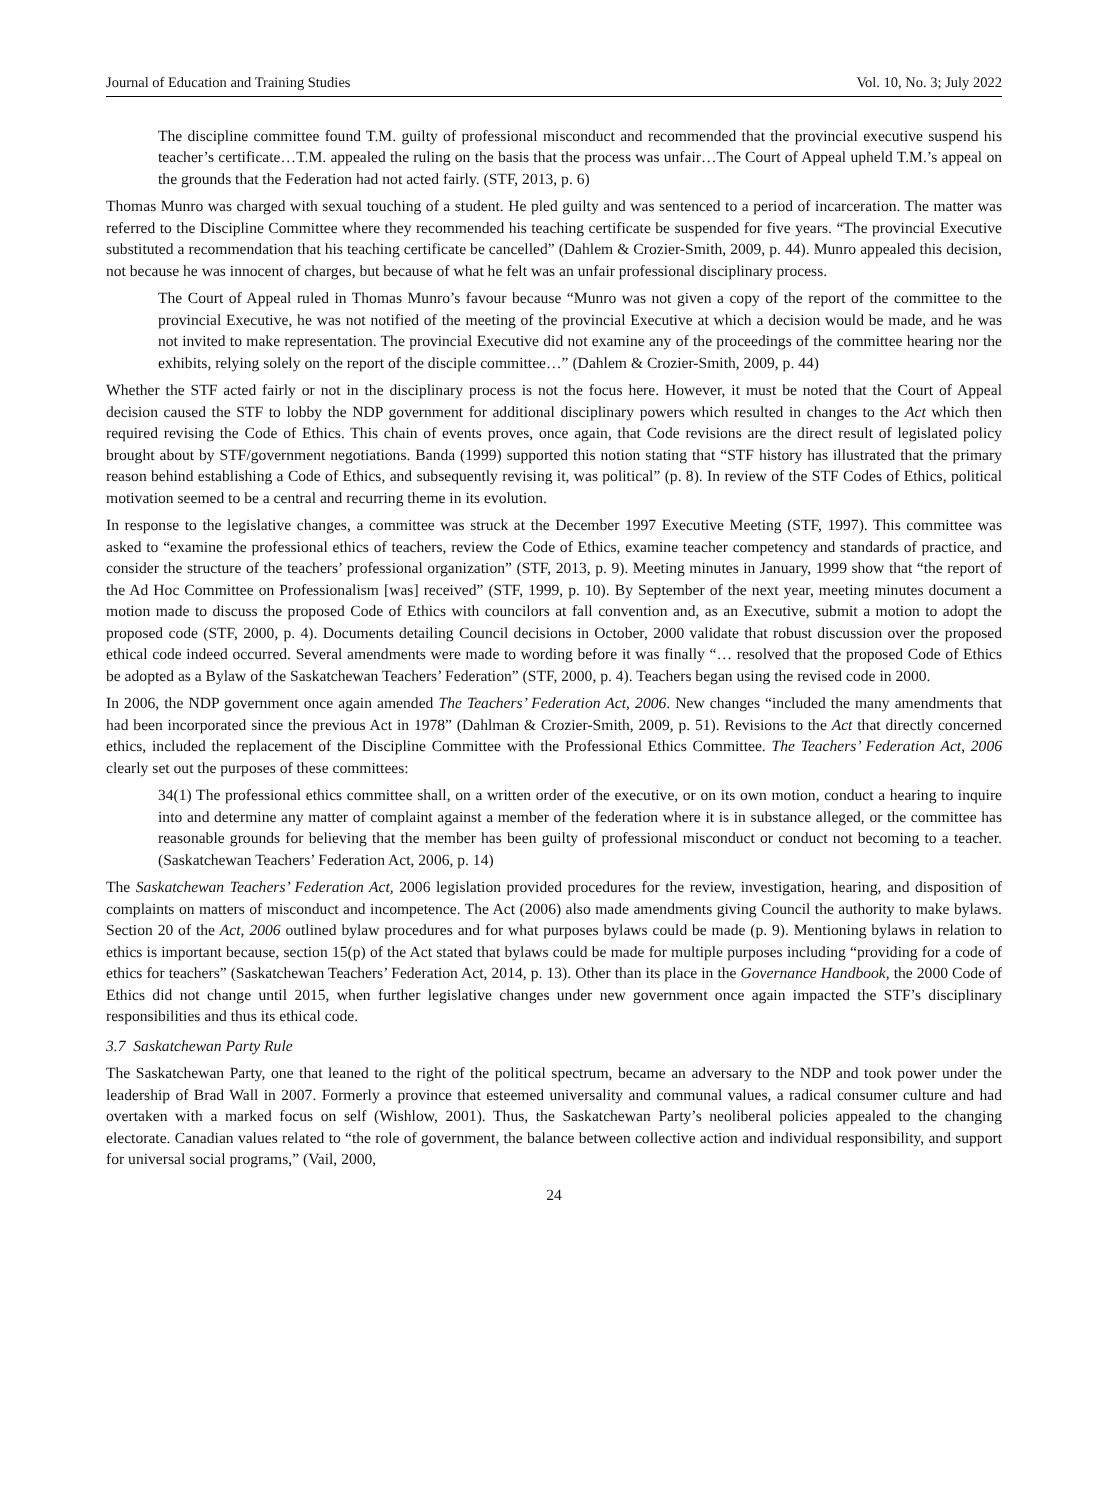Journal of Education and Training Studies Vol. 10, No. 3; July 2022
The discipline committee found T.M. guilty of professional misconduct and recommended that the provincial executive suspend his teacher’s certificate…T.M. appealed the ruling on the basis that the process was unfair…The Court of Appeal upheld T.M.’s appeal on the grounds that the Federation had not acted fairly. (STF, 2013, p. 6)
Thomas Munro was charged with sexual touching of a student. He pled guilty and was sentenced to a period of incarceration. The matter was referred to the Discipline Committee where they recommended his teaching certificate be suspended for five years. “The provincial Executive substituted a recommendation that his teaching certificate be cancelled” (Dahlem & Crozier-Smith, 2009, p. 44). Munro appealed this decision, not because he was innocent of charges, but because of what he felt was an unfair professional disciplinary process.
The Court of Appeal ruled in Thomas Munro’s favour because “Munro was not given a copy of the report of the committee to the provincial Executive, he was not notified of the meeting of the provincial Executive at which a decision would be made, and he was not invited to make representation. The provincial Executive did not examine any of the proceedings of the committee hearing nor the exhibits, relying solely on the report of the disciple committee…” (Dahlem & Crozier-Smith, 2009, p. 44)
Whether the STF acted fairly or not in the disciplinary process is not the focus here. However, it must be noted that the Court of Appeal decision caused the STF to lobby the NDP government for additional disciplinary powers which resulted in changes to the Act which then required revising the Code of Ethics. This chain of events proves, once again, that Code revisions are the direct result of legislated policy brought about by STF/government negotiations. Banda (1999) supported this notion stating that “STF history has illustrated that the primary reason behind establishing a Code of Ethics, and subsequently revising it, was political” (p. 8). In review of the STF Codes of Ethics, political motivation seemed to be a central and recurring theme in its evolution.
In response to the legislative changes, a committee was struck at the December 1997 Executive Meeting (STF, 1997). This committee was asked to “examine the professional ethics of teachers, review the Code of Ethics, examine teacher competency and standards of practice, and consider the structure of the teachers’ professional organization” (STF, 2013, p. 9). Meeting minutes in January, 1999 show that “the report of the Ad Hoc Committee on Professionalism [was] received” (STF, 1999, p. 10). By September of the next year, meeting minutes document a motion made to discuss the proposed Code of Ethics with councilors at fall convention and, as an Executive, submit a motion to adopt the proposed code (STF, 2000, p. 4). Documents detailing Council decisions in October, 2000 validate that robust discussion over the proposed ethical code indeed occurred. Several amendments were made to wording before it was finally “… resolved that the proposed Code of Ethics be adopted as a Bylaw of the Saskatchewan Teachers’ Federation” (STF, 2000, p. 4). Teachers began using the revised code in 2000.
In 2006, the NDP government once again amended The Teachers’ Federation Act, 2006. New changes “included the many amendments that had been incorporated since the previous Act in 1978” (Dahlman & Crozier-Smith, 2009, p. 51). Revisions to the Act that directly concerned ethics, included the replacement of the Discipline Committee with the Professional Ethics Committee. The Teachers’ Federation Act, 2006 clearly set out the purposes of these committees:
34(1) The professional ethics committee shall, on a written order of the executive, or on its own motion, conduct a hearing to inquire into and determine any matter of complaint against a member of the federation where it is in substance alleged, or the committee has reasonable grounds for believing that the member has been guilty of professional misconduct or conduct not becoming to a teacher. (Saskatchewan Teachers’ Federation Act, 2006, p. 14)
The Saskatchewan Teachers’ Federation Act, 2006 legislation provided procedures for the review, investigation, hearing, and disposition of complaints on matters of misconduct and incompetence. The Act (2006) also made amendments giving Council the authority to make bylaws. Section 20 of the Act, 2006 outlined bylaw procedures and for what purposes bylaws could be made (p. 9). Mentioning bylaws in relation to ethics is important because, section 15(p) of the Act stated that bylaws could be made for multiple purposes including “providing for a code of ethics for teachers” (Saskatchewan Teachers’ Federation Act, 2014, p. 13). Other than its place in the Governance Handbook, the 2000 Code of Ethics did not change until 2015, when further legislative changes under new government once again impacted the STF’s disciplinary responsibilities and thus its ethical code.
3.7 Saskatchewan Party Rule
The Saskatchewan Party, one that leaned to the right of the political spectrum, became an adversary to the NDP and took power under the leadership of Brad Wall in 2007. Formerly a province that esteemed universality and communal values, a radical consumer culture and had overtaken with a marked focus on self (Wishlow, 2001). Thus, the Saskatchewan Party’s neoliberal policies appealed to the changing electorate. Canadian values related to “the role of government, the balance between collective action and individual responsibility, and support for universal social programs,” (Vail, 2000,
24